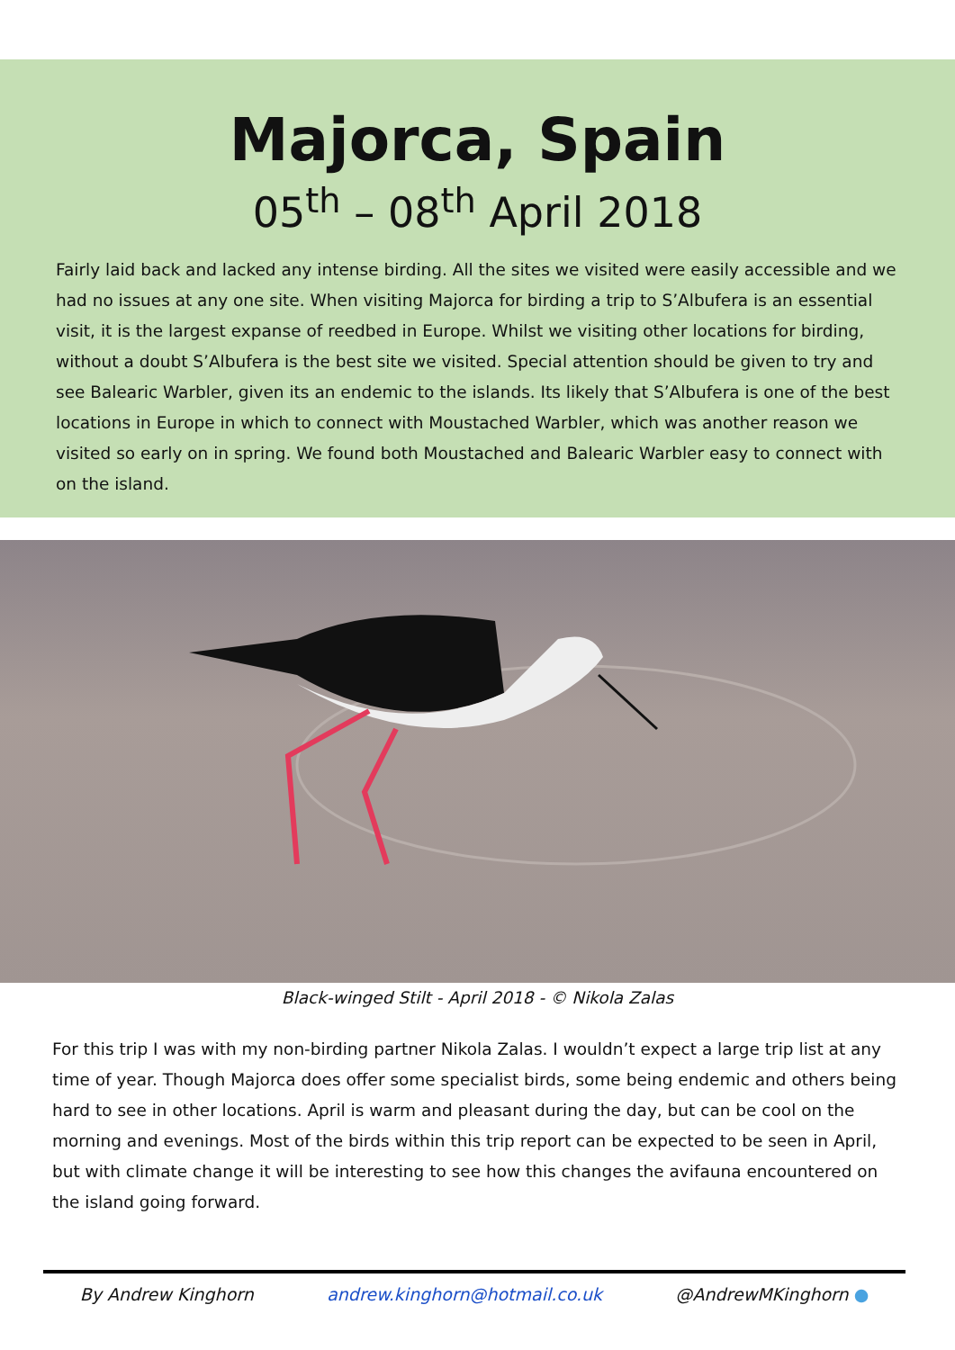Majorca, Spain
05<sup>th</sup> – 08<sup>th</sup> April 2018
Fairly laid back and lacked any intense birding. All the sites we visited were easily accessible and we had no issues at any one site. When visiting Majorca for birding a trip to S’Albufera is an essential visit, it is the largest expanse of reedbed in Europe. Whilst we visiting other locations for birding, without a doubt S’Albufera is the best site we visited. Special attention should be given to try and see Balearic Warbler, given its an endemic to the islands. Its likely that S’Albufera is one of the best locations in Europe in which to connect with Moustached Warbler, which was another reason we visited so early on in spring. We found both Moustached and Balearic Warbler easy to connect with on the island.
Black-winged Stilt - April 2018 - © Nikola Zalas
For this trip I was with my non-birding partner Nikola Zalas. I wouldn’t expect a large trip list at any time of year. Though Majorca does offer some specialist birds, some being endemic and others being hard to see in other locations. April is warm and pleasant during the day, but can be cool on the morning and evenings. Most of the birds within this trip report can be expected to be seen in April, but with climate change it will be interesting to see how this changes the avifauna encountered on the island going forward.
By Andrew Kinghorn andrew.kinghorn@hotmail.co.uk @AndrewMKinghorn ●